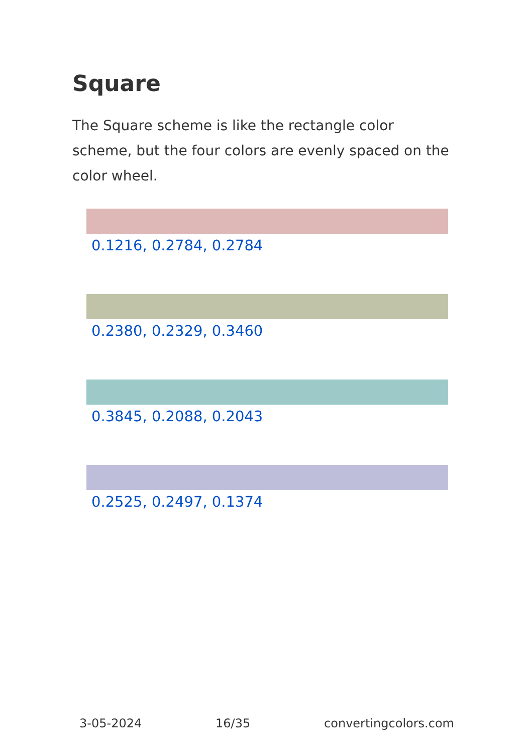Square
The Square scheme is like the rectangle color scheme, but the four colors are evenly spaced on the color wheel.
0.1216, 0.2784, 0.2784
0.2380, 0.2329, 0.3460
0.3845, 0.2088, 0.2043
0.2525, 0.2497, 0.1374
3-05-2024 16/35 convertingcolors.com